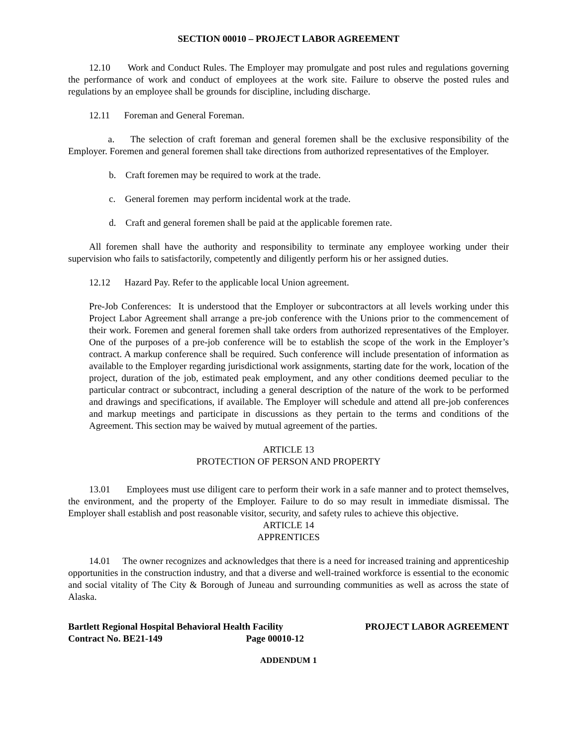SECTION 00010 – PROJECT LABOR AGREEMENT
12.10 Work and Conduct Rules. The Employer may promulgate and post rules and regulations governing the performance of work and conduct of employees at the work site. Failure to observe the posted rules and regulations by an employee shall be grounds for discipline, including discharge.
12.11 Foreman and General Foreman.
a. The selection of craft foreman and general foremen shall be the exclusive responsibility of the Employer. Foremen and general foremen shall take directions from authorized representatives of the Employer.
b. Craft foremen may be required to work at the trade.
c. General foremen may perform incidental work at the trade.
d. Craft and general foremen shall be paid at the applicable foremen rate.
All foremen shall have the authority and responsibility to terminate any employee working under their supervision who fails to satisfactorily, competently and diligently perform his or her assigned duties.
12.12 Hazard Pay. Refer to the applicable local Union agreement.
Pre-Job Conferences: It is understood that the Employer or subcontractors at all levels working under this Project Labor Agreement shall arrange a pre-job conference with the Unions prior to the commencement of their work. Foremen and general foremen shall take orders from authorized representatives of the Employer. One of the purposes of a pre-job conference will be to establish the scope of the work in the Employer’s contract. A markup conference shall be required. Such conference will include presentation of information as available to the Employer regarding jurisdictional work assignments, starting date for the work, location of the project, duration of the job, estimated peak employment, and any other conditions deemed peculiar to the particular contract or subcontract, including a general description of the nature of the work to be performed and drawings and specifications, if available. The Employer will schedule and attend all pre-job conferences and markup meetings and participate in discussions as they pertain to the terms and conditions of the Agreement. This section may be waived by mutual agreement of the parties.
ARTICLE 13
PROTECTION OF PERSON AND PROPERTY
13.01 Employees must use diligent care to perform their work in a safe manner and to protect themselves, the environment, and the property of the Employer. Failure to do so may result in immediate dismissal. The Employer shall establish and post reasonable visitor, security, and safety rules to achieve this objective.
ARTICLE 14
APPRENTICES
14.01 The owner recognizes and acknowledges that there is a need for increased training and apprenticeship opportunities in the construction industry, and that a diverse and well-trained workforce is essential to the economic and social vitality of The City & Borough of Juneau and surrounding communities as well as across the state of Alaska.
Bartlett Regional Hospital Behavioral Health Facility
Contract No. BE21-149 Page 00010-12
PROJECT LABOR AGREEMENT
ADDENDUM 1